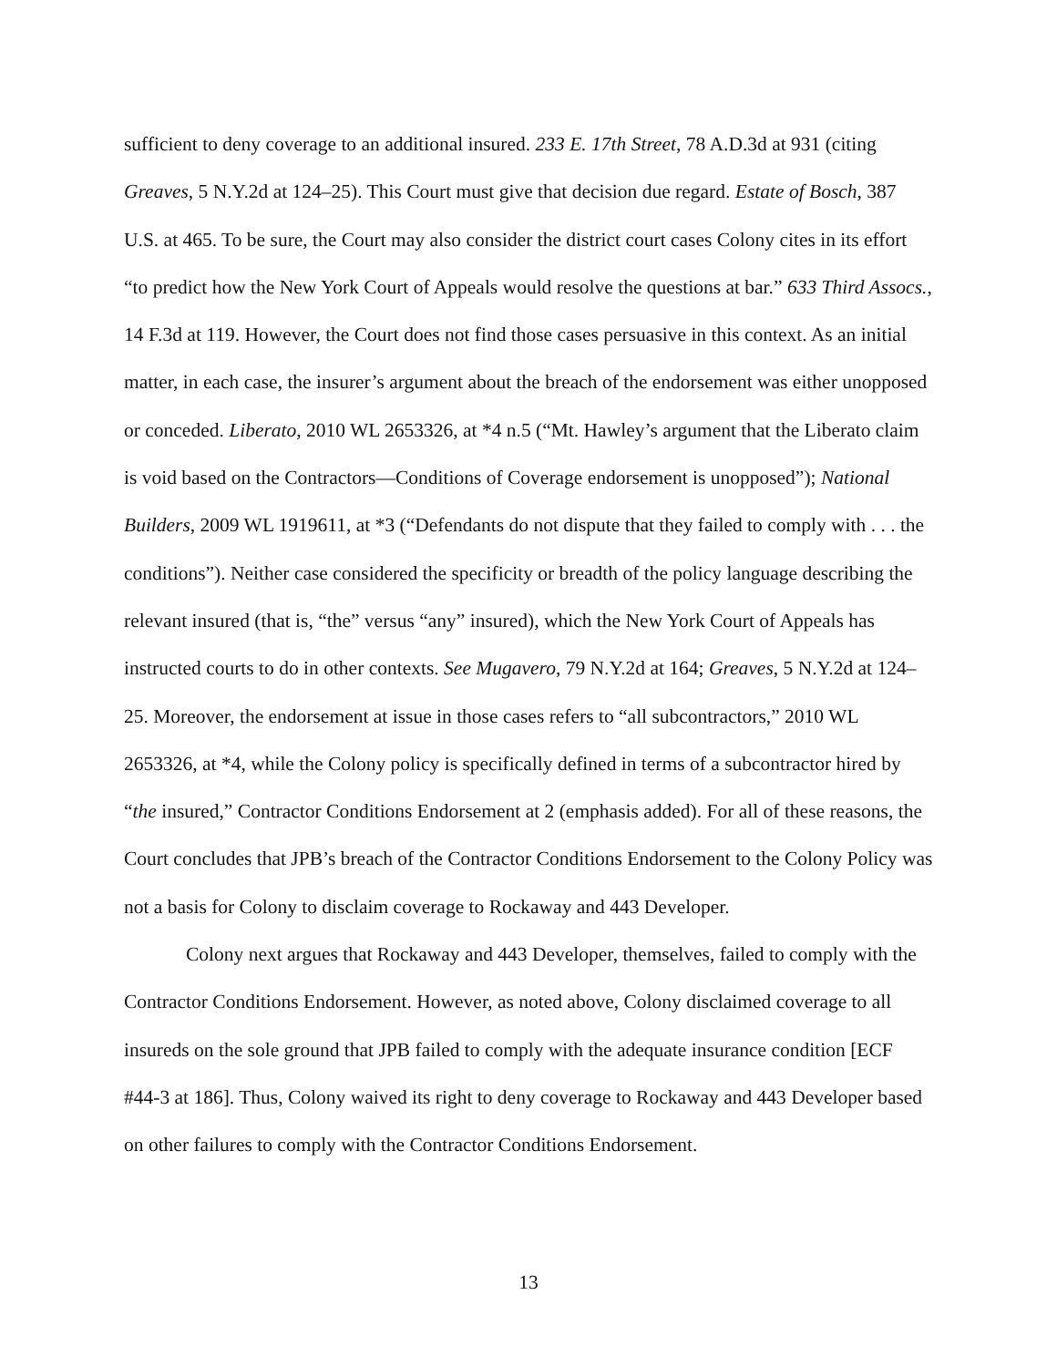sufficient to deny coverage to an additional insured. 233 E. 17th Street, 78 A.D.3d at 931 (citing Greaves, 5 N.Y.2d at 124–25). This Court must give that decision due regard. Estate of Bosch, 387 U.S. at 465. To be sure, the Court may also consider the district court cases Colony cites in its effort “to predict how the New York Court of Appeals would resolve the questions at bar.” 633 Third Assocs., 14 F.3d at 119. However, the Court does not find those cases persuasive in this context. As an initial matter, in each case, the insurer’s argument about the breach of the endorsement was either unopposed or conceded. Liberato, 2010 WL 2653326, at *4 n.5 (“Mt. Hawley’s argument that the Liberato claim is void based on the Contractors—Conditions of Coverage endorsement is unopposed”); National Builders, 2009 WL 1919611, at *3 (“Defendants do not dispute that they failed to comply with . . . the conditions”). Neither case considered the specificity or breadth of the policy language describing the relevant insured (that is, “the” versus “any” insured), which the New York Court of Appeals has instructed courts to do in other contexts. See Mugavero, 79 N.Y.2d at 164; Greaves, 5 N.Y.2d at 124–25. Moreover, the endorsement at issue in those cases refers to “all subcontractors,” 2010 WL 2653326, at *4, while the Colony policy is specifically defined in terms of a subcontractor hired by “the insured,” Contractor Conditions Endorsement at 2 (emphasis added). For all of these reasons, the Court concludes that JPB’s breach of the Contractor Conditions Endorsement to the Colony Policy was not a basis for Colony to disclaim coverage to Rockaway and 443 Developer.
Colony next argues that Rockaway and 443 Developer, themselves, failed to comply with the Contractor Conditions Endorsement. However, as noted above, Colony disclaimed coverage to all insureds on the sole ground that JPB failed to comply with the adequate insurance condition [ECF #44-3 at 186]. Thus, Colony waived its right to deny coverage to Rockaway and 443 Developer based on other failures to comply with the Contractor Conditions Endorsement.
13